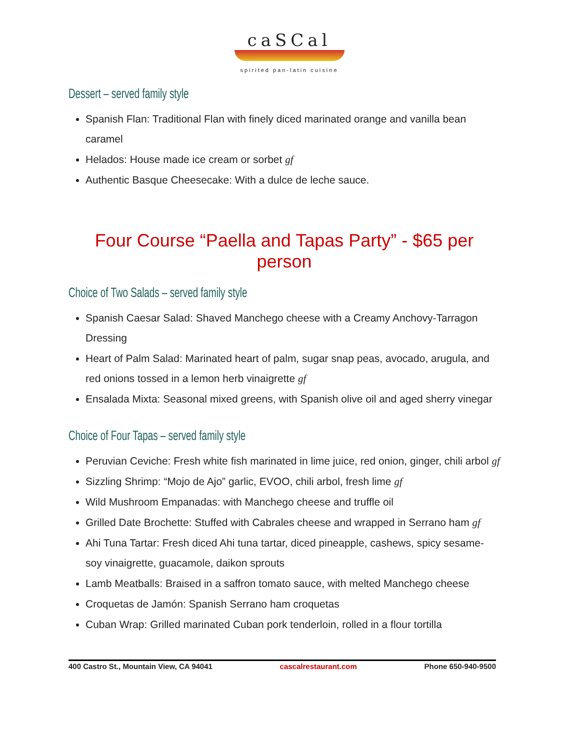caSCal
spirited pan-latin cuisine
Dessert – served family style
Spanish Flan: Traditional Flan with finely diced marinated orange and vanilla bean caramel
Helados: House made ice cream or sorbet gf
Authentic Basque Cheesecake: With a dulce de leche sauce.
Four Course “Paella and Tapas Party” - $65 per person
Choice of Two Salads – served family style
Spanish Caesar Salad: Shaved Manchego cheese with a Creamy Anchovy-Tarragon Dressing
Heart of Palm Salad: Marinated heart of palm, sugar snap peas, avocado, arugula, and red onions tossed in a lemon herb vinaigrette gf
Ensalada Mixta: Seasonal mixed greens, with Spanish olive oil and aged sherry vinegar
Choice of Four Tapas – served family style
Peruvian Ceviche: Fresh white fish marinated in lime juice, red onion, ginger, chili arbol gf
Sizzling Shrimp: “Mojo de Ajo” garlic, EVOO, chili arbol, fresh lime gf
Wild Mushroom Empanadas: with Manchego cheese and truffle oil
Grilled Date Brochette: Stuffed with Cabrales cheese and wrapped in Serrano ham gf
Ahi Tuna Tartar: Fresh diced Ahi tuna tartar, diced pineapple, cashews, spicy sesame-soy vinaigrette, guacamole, daikon sprouts
Lamb Meatballs: Braised in a saffron tomato sauce, with melted Manchego cheese
Croquetas de Jamón: Spanish Serrano ham croquetas
Cuban Wrap: Grilled marinated Cuban pork tenderloin, rolled in a flour tortilla
400 Castro St., Mountain View, CA 94041 cascalrestaurant.com Phone 650-940-9500